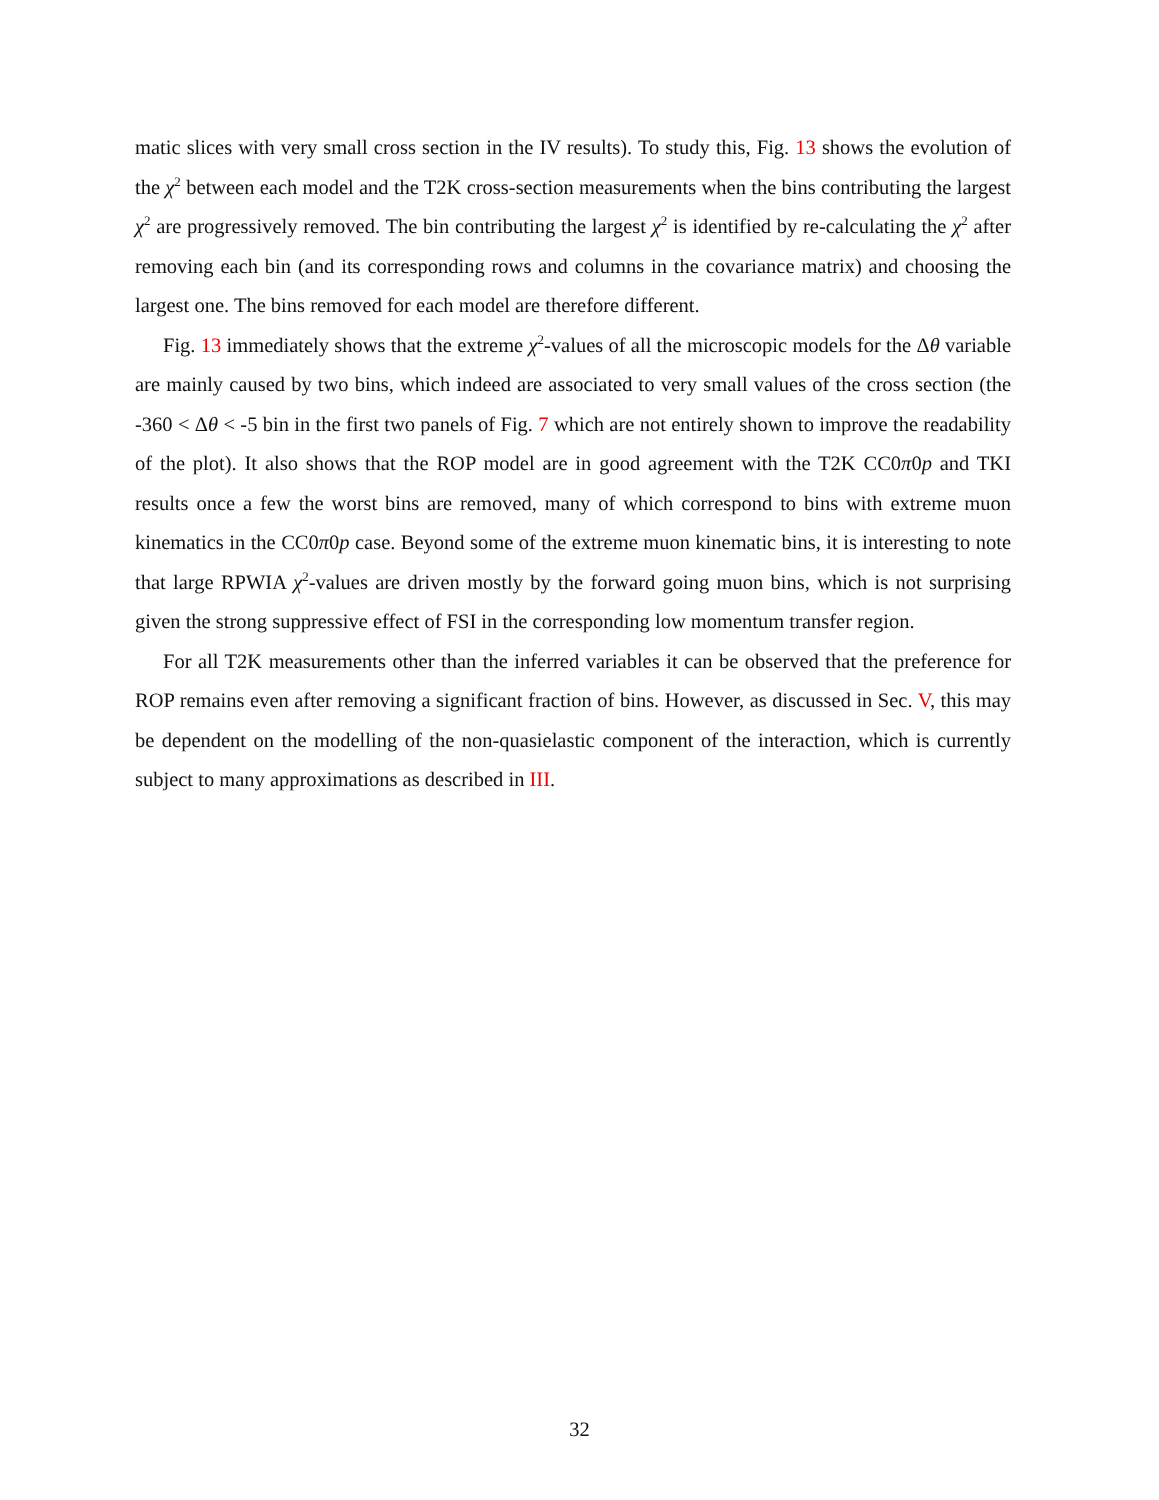matic slices with very small cross section in the IV results). To study this, Fig. 13 shows the evolution of the χ<sup>2</sup> between each model and the T2K cross-section measurements when the bins contributing the largest χ<sup>2</sup> are progressively removed. The bin contributing the largest χ<sup>2</sup> is identified by re-calculating the χ<sup>2</sup> after removing each bin (and its corresponding rows and columns in the covariance matrix) and choosing the largest one. The bins removed for each model are therefore different.
Fig. 13 immediately shows that the extreme χ<sup>2</sup>-values of all the microscopic models for the Δθ variable are mainly caused by two bins, which indeed are associated to very small values of the cross section (the -360 < Δθ < -5 bin in the first two panels of Fig. 7 which are not entirely shown to improve the readability of the plot). It also shows that the ROP model are in good agreement with the T2K CC0π0p and TKI results once a few the worst bins are removed, many of which correspond to bins with extreme muon kinematics in the CC0π0p case. Beyond some of the extreme muon kinematic bins, it is interesting to note that large RPWIA χ<sup>2</sup>-values are driven mostly by the forward going muon bins, which is not surprising given the strong suppressive effect of FSI in the corresponding low momentum transfer region.
For all T2K measurements other than the inferred variables it can be observed that the preference for ROP remains even after removing a significant fraction of bins. However, as discussed in Sec. V, this may be dependent on the modelling of the non-quasielastic component of the interaction, which is currently subject to many approximations as described in III.
32